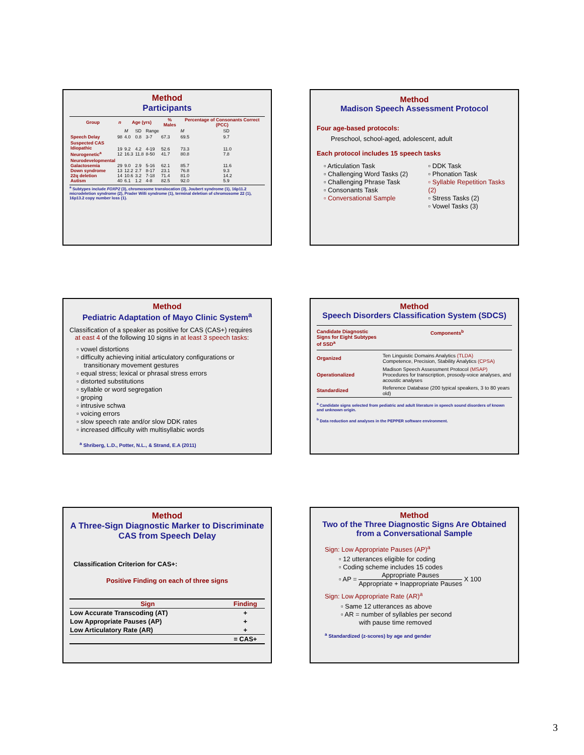Method
Participants
| Group | n | Age (yrs) | | | % Males | Percentage of Consonants Correct (PCC) | |
| --- | --- | --- | --- | --- | --- | --- | --- |
| | | M | SD | Range | | M | SD |
| Speech Delay | 98 | 4.0 | 0.8 | 3-7 | 67.3 | 69.5 | 9.7 |
| Suspected CAS Idiopathic Neurogenetic<sup>a</sup> | 19 12 | 9.2 16.3 | 4.2 11.8 | 4-19 8-50 | 52.6 41.7 | 73.3 80.8 | 11.0 7.8 |
| Neurodevelopmental Galactosemia Down syndrome 22q deletion Autism | 29 13 14 40 | 9.0 12.2 10.6 6.1 | 2.9 2.7 3.2 1.2 | 5-16 8-17 7-18 4-8 | 62.1 23.1 71.4 82.5 | 85.7 76.8 81.0 92.0 | 11.6 9.3 14.2 5.9 |
<sup>a</sup> Subtypes include FOXP2 (3), chromosome translocation (3), Joubert syndrome (1), 16p11.2 microdeletion syndrome (2), Prader Willi syndrome (1), terminal deletion of chromosome 22 (1), 16p13.2 copy number loss (1).
Method
Madison Speech Assessment Protocol
Four age-based protocols:
Preschool, school-aged, adolescent, adult
Each protocol includes 15 speech tasks
▫ Articulation Task
▫ Challenging Word Tasks (2)
▫ Challenging Phrase Task
▫ Consonants Task
▫ Conversational Sample
▫ DDK Task
▫ Phonation Task
▫ Syllable Repetition Tasks (2)
▫ Stress Tasks (2)
▫ Vowel Tasks (3)
Method
Pediatric Adaptation of Mayo Clinic System<sup>a</sup>
Classification of a speaker as positive for CAS (CAS+) requires
at east 4 of the following 10 signs in at least 3 speech tasks:
▫ vowel distortions
▫ difficulty achieving initial articulatory configurations or
transitionary movement gestures
▫ equal stress; lexical or phrasal stress errors
▫ distorted substitutions
▫ syllable or word segregation
▫ groping
▫ intrusive schwa
▫ voicing errors
▫ slow speech rate and/or slow DDK rates
▫ increased difficulty with multisyllabic words
<sup>a</sup> Shriberg, L.D., Potter, N.L., & Strand, E.A (2011)
Method
Speech Disorders Classification System (SDCS)
| Candidate Diagnostic Signs for Eight Subtypes of SSD<sup>a</sup> | Components<sup>b</sup> |
| --- | --- |
| Organized | Ten Linguistic Domains Analytics (TLDA) Competence, Precision, Stability Analytics (CPSA) |
| Operationalized | Madison Speech Assessment Protocol (MSAP) Procedures for transcription, prosody-voice analyses, and acoustic analyses |
| Standardized | Reference Database (200 typical speakers, 3 to 80 years old) |
<sup>a</sup> Candidate signs selected from pediatric and adult literature in speech sound disorders of known and unknown origin.
<sup>b</sup> Data reduction and analyses in the PEPPER software environment.
Method
A Three-Sign Diagnostic Marker to Discriminate CAS from Speech Delay
Classification Criterion for CAS+:
Positive Finding on each of three signs
| Sign | Finding |
| --- | --- |
| Low Accurate Transcoding (AT) | + |
| Low Appropriate Pauses (AP) | + |
| Low Articulatory Rate (AR) | + |
| | = CAS+ |
Method
Two of the Three Diagnostic Signs Are Obtained from a Conversational Sample
Sign: Low Appropriate Pauses (AP)<sup>a</sup>
▫ 12 utterances eligible for coding
▫ Coding scheme includes 15 codes
▫ AP = Appropriate Pauses Appropriate + Inappropriate Pauses X 100
Sign: Low Appropriate Rate (AR)<sup>a</sup>
▫ Same 12 utterances as above
▫ AR = number of syllables per second
with pause time removed
<sup>a</sup> Standardized (z-scores) by age and gender
3